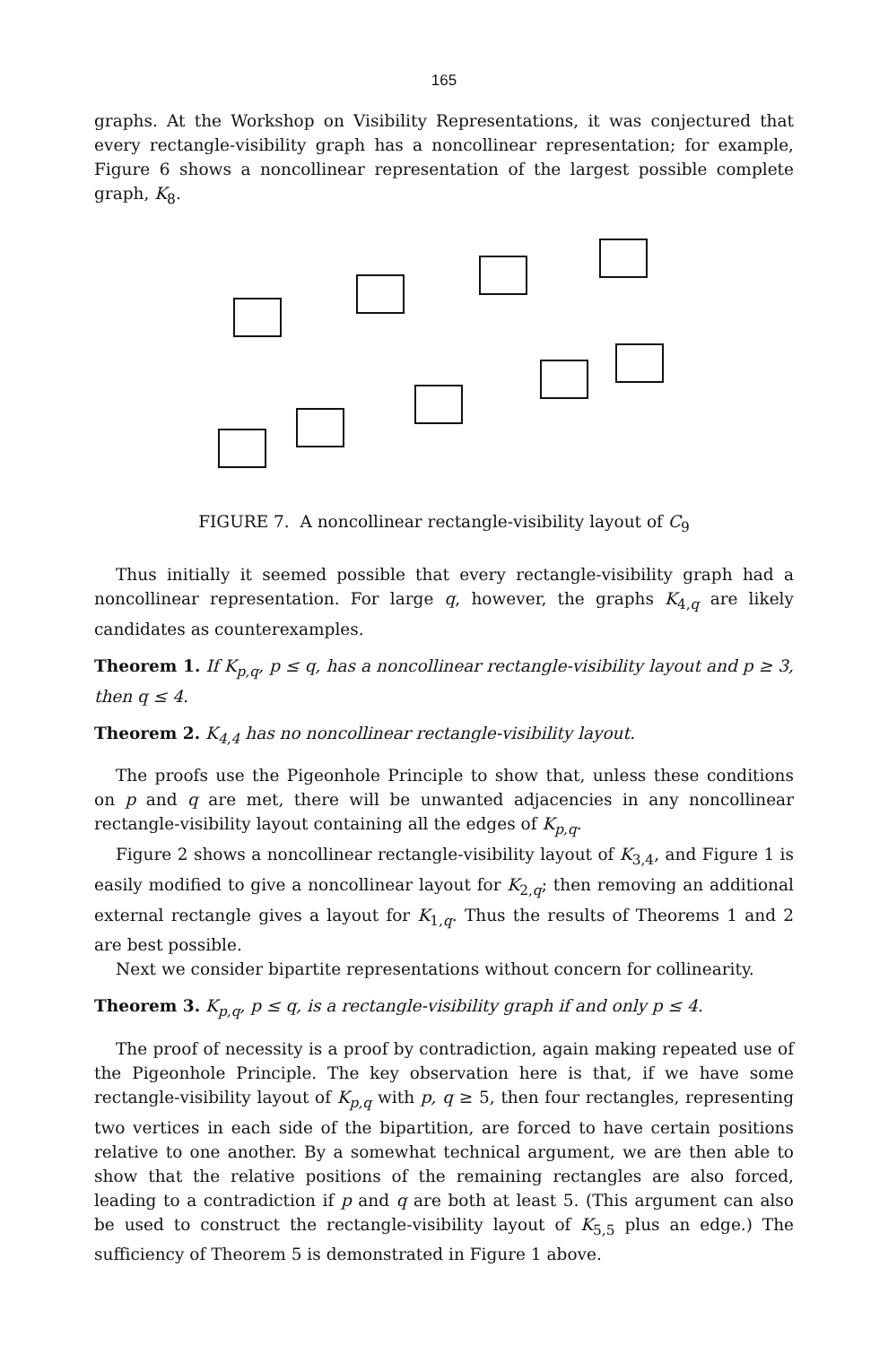165
graphs. At the Workshop on Visibility Representations, it was conjectured that every rectangle-visibility graph has a noncollinear representation; for example, Figure 6 shows a noncollinear representation of the largest possible complete graph, K<sub>8</sub>.
FIGURE 7. A noncollinear rectangle-visibility layout of C<sub>9</sub>
Thus initially it seemed possible that every rectangle-visibility graph had a noncollinear representation. For large q, however, the graphs K<sub>4,q</sub> are likely candidates as counterexamples.
Theorem 1. If K<sub>p,q</sub>, p ≤ q, has a noncollinear rectangle-visibility layout and p ≥ 3, then q ≤ 4.
Theorem 2. K<sub>4,4</sub> has no noncollinear rectangle-visibility layout.
The proofs use the Pigeonhole Principle to show that, unless these conditions on p and q are met, there will be unwanted adjacencies in any noncollinear rectangle-visibility layout containing all the edges of K<sub>p,q</sub>.
Figure 2 shows a noncollinear rectangle-visibility layout of K<sub>3,4</sub>, and Figure 1 is easily modified to give a noncollinear layout for K<sub>2,q</sub>; then removing an additional external rectangle gives a layout for K<sub>1,q</sub>. Thus the results of Theorems 1 and 2 are best possible.
Next we consider bipartite representations without concern for collinearity.
Theorem 3. K<sub>p,q</sub>, p ≤ q, is a rectangle-visibility graph if and only p ≤ 4.
The proof of necessity is a proof by contradiction, again making repeated use of the Pigeonhole Principle. The key observation here is that, if we have some rectangle-visibility layout of K<sub>p,q</sub> with p, q ≥ 5, then four rectangles, representing two vertices in each side of the bipartition, are forced to have certain positions relative to one another. By a somewhat technical argument, we are then able to show that the relative positions of the remaining rectangles are also forced, leading to a contradiction if p and q are both at least 5. (This argument can also be used to construct the rectangle-visibility layout of K<sub>5,5</sub> plus an edge.) The sufficiency of Theorem 5 is demonstrated in Figure 1 above.